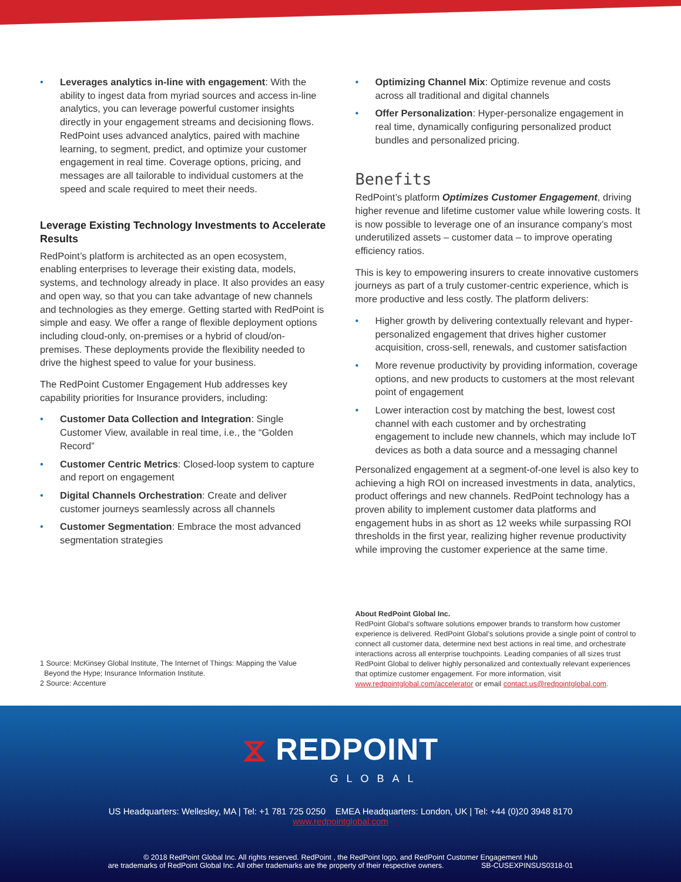• Leverages analytics in-line with engagement: With the ability to ingest data from myriad sources and access in-line analytics, you can leverage powerful customer insights directly in your engagement streams and decisioning flows. RedPoint uses advanced analytics, paired with machine learning, to segment, predict, and optimize your customer engagement in real time. Coverage options, pricing, and messages are all tailorable to individual customers at the speed and scale required to meet their needs.
Leverage Existing Technology Investments to Accelerate Results
RedPoint’s platform is architected as an open ecosystem, enabling enterprises to leverage their existing data, models, systems, and technology already in place. It also provides an easy and open way, so that you can take advantage of new channels and technologies as they emerge. Getting started with RedPoint is simple and easy. We offer a range of flexible deployment options including cloud-only, on-premises or a hybrid of cloud/on-premises. These deployments provide the flexibility needed to drive the highest speed to value for your business.
The RedPoint Customer Engagement Hub addresses key capability priorities for Insurance providers, including:
• Customer Data Collection and Integration: Single Customer View, available in real time, i.e., the “Golden Record”
• Customer Centric Metrics: Closed-loop system to capture and report on engagement
• Digital Channels Orchestration: Create and deliver customer journeys seamlessly across all channels
• Customer Segmentation: Embrace the most advanced segmentation strategies
1 Source: McKinsey Global Institute, The Internet of Things: Mapping the Value
Beyond the Hype; Insurance Information Institute.
2 Source: Accenture
• Optimizing Channel Mix: Optimize revenue and costs across all traditional and digital channels
• Offer Personalization: Hyper-personalize engagement in real time, dynamically configuring personalized product bundles and personalized pricing.
Benefits
RedPoint’s platform Optimizes Customer Engagement, driving higher revenue and lifetime customer value while lowering costs. It is now possible to leverage one of an insurance company’s most underutilized assets – customer data – to improve operating efficiency ratios.
This is key to empowering insurers to create innovative customers journeys as part of a truly customer-centric experience, which is more productive and less costly. The platform delivers:
• Higher growth by delivering contextually relevant and hyper-personalized engagement that drives higher customer acquisition, cross-sell, renewals, and customer satisfaction
• More revenue productivity by providing information, coverage options, and new products to customers at the most relevant point of engagement
• Lower interaction cost by matching the best, lowest cost channel with each customer and by orchestrating engagement to include new channels, which may include IoT devices as both a data source and a messaging channel
Personalized engagement at a segment-of-one level is also key to achieving a high ROI on increased investments in data, analytics, product offerings and new channels. RedPoint technology has a proven ability to implement customer data platforms and engagement hubs in as short as 12 weeks while surpassing ROI thresholds in the first year, realizing higher revenue productivity while improving the customer experience at the same time.
About RedPoint Global Inc.
RedPoint Global’s software solutions empower brands to transform how customer experience is delivered. RedPoint Global’s solutions provide a single point of control to connect all customer data, determine next best actions in real time, and orchestrate interactions across all enterprise touchpoints. Leading companies of all sizes trust RedPoint Global to deliver highly personalized and contextually relevant experiences that optimize customer engagement. For more information, visit www.redpointglobal.com/accelerator or email contact.us@redpointglobal.com.
⧖ REDPOINT
GLOBAL
US Headquarters: Wellesley, MA | Tel: +1 781 725 0250 EMEA Headquarters: London, UK | Tel: +44 (0)20 3948 8170
www.redpointglobal.com
© 2018 RedPoint Global Inc. All rights reserved. RedPoint , the RedPoint logo, and RedPoint Customer Engagement Hub
are trademarks of RedPoint Global Inc. All other trademarks are the property of their respective owners. SB-CUSEXPINSUS0318-01